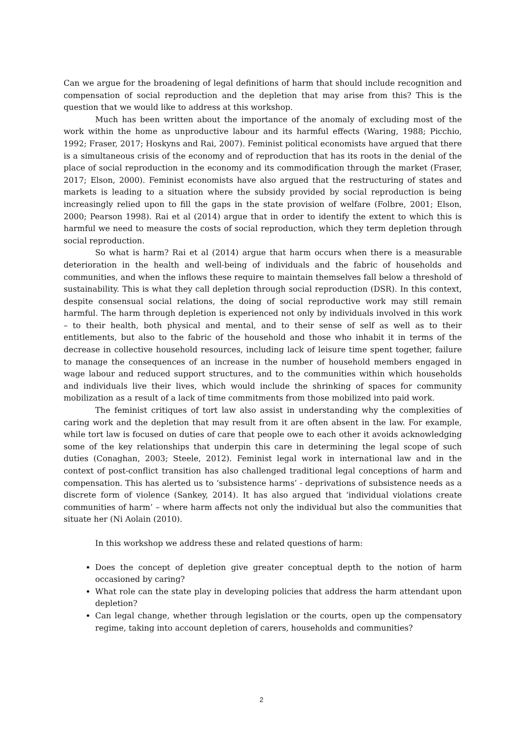Can we argue for the broadening of legal definitions of harm that should include recognition and compensation of social reproduction and the depletion that may arise from this? This is the question that we would like to address at this workshop.
Much has been written about the importance of the anomaly of excluding most of the work within the home as unproductive labour and its harmful effects (Waring, 1988; Picchio, 1992; Fraser, 2017; Hoskyns and Rai, 2007). Feminist political economists have argued that there is a simultaneous crisis of the economy and of reproduction that has its roots in the denial of the place of social reproduction in the economy and its commodification through the market (Fraser, 2017; Elson, 2000). Feminist economists have also argued that the restructuring of states and markets is leading to a situation where the subsidy provided by social reproduction is being increasingly relied upon to fill the gaps in the state provision of welfare (Folbre, 2001; Elson, 2000; Pearson 1998). Rai et al (2014) argue that in order to identify the extent to which this is harmful we need to measure the costs of social reproduction, which they term depletion through social reproduction.
So what is harm? Rai et al (2014) argue that harm occurs when there is a measurable deterioration in the health and well-being of individuals and the fabric of households and communities, and when the inflows these require to maintain themselves fall below a threshold of sustainability. This is what they call depletion through social reproduction (DSR). In this context, despite consensual social relations, the doing of social reproductive work may still remain harmful. The harm through depletion is experienced not only by individuals involved in this work – to their health, both physical and mental, and to their sense of self as well as to their entitlements, but also to the fabric of the household and those who inhabit it in terms of the decrease in collective household resources, including lack of leisure time spent together, failure to manage the consequences of an increase in the number of household members engaged in wage labour and reduced support structures, and to the communities within which households and individuals live their lives, which would include the shrinking of spaces for community mobilization as a result of a lack of time commitments from those mobilized into paid work.
The feminist critiques of tort law also assist in understanding why the complexities of caring work and the depletion that may result from it are often absent in the law. For example, while tort law is focused on duties of care that people owe to each other it avoids acknowledging some of the key relationships that underpin this care in determining the legal scope of such duties (Conaghan, 2003; Steele, 2012). Feminist legal work in international law and in the context of post-conflict transition has also challenged traditional legal conceptions of harm and compensation. This has alerted us to ‘subsistence harms’ - deprivations of subsistence needs as a discrete form of violence (Sankey, 2014). It has also argued that ‘individual violations create communities of harm’ – where harm affects not only the individual but also the communities that situate her (Ni Aolain (2010).
In this workshop we address these and related questions of harm:
Does the concept of depletion give greater conceptual depth to the notion of harm occasioned by caring?
What role can the state play in developing policies that address the harm attendant upon depletion?
Can legal change, whether through legislation or the courts, open up the compensatory regime, taking into account depletion of carers, households and communities?
2